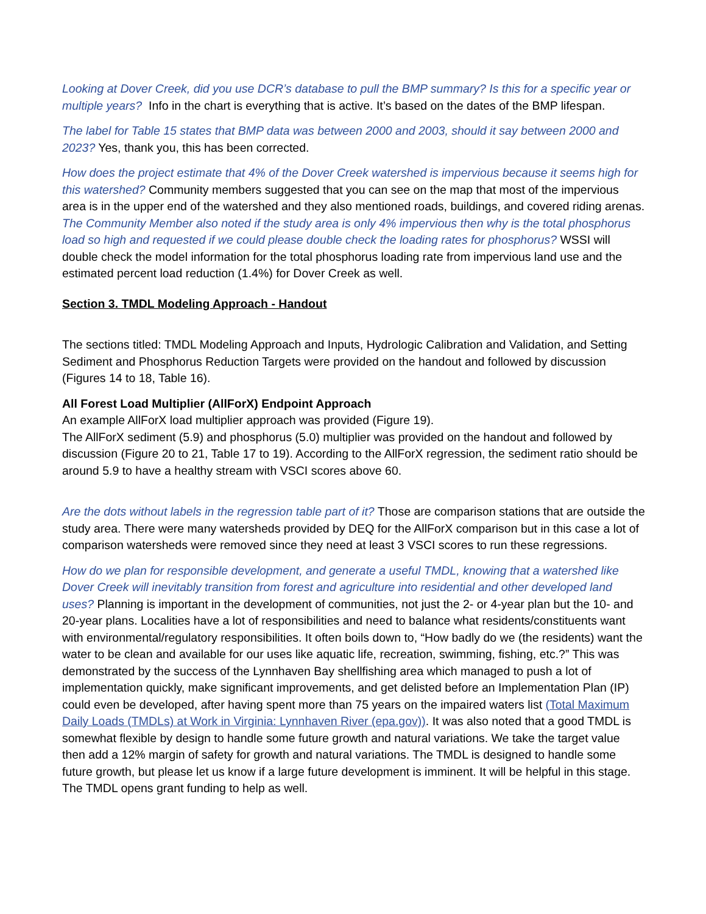Looking at Dover Creek, did you use DCR’s database to pull the BMP summary? Is this for a specific year or multiple years? Info in the chart is everything that is active. It’s based on the dates of the BMP lifespan.
The label for Table 15 states that BMP data was between 2000 and 2003, should it say between 2000 and 2023? Yes, thank you, this has been corrected.
How does the project estimate that 4% of the Dover Creek watershed is impervious because it seems high for this watershed? Community members suggested that you can see on the map that most of the impervious area is in the upper end of the watershed and they also mentioned roads, buildings, and covered riding arenas. The Community Member also noted if the study area is only 4% impervious then why is the total phosphorus load so high and requested if we could please double check the loading rates for phosphorus? WSSI will double check the model information for the total phosphorus loading rate from impervious land use and the estimated percent load reduction (1.4%) for Dover Creek as well.
Section 3. TMDL Modeling Approach - Handout
The sections titled: TMDL Modeling Approach and Inputs, Hydrologic Calibration and Validation, and Setting Sediment and Phosphorus Reduction Targets were provided on the handout and followed by discussion (Figures 14 to 18, Table 16).
All Forest Load Multiplier (AllForX) Endpoint Approach
An example AllForX load multiplier approach was provided (Figure 19).
The AllForX sediment (5.9) and phosphorus (5.0) multiplier was provided on the handout and followed by discussion (Figure 20 to 21, Table 17 to 19). According to the AllForX regression, the sediment ratio should be around 5.9 to have a healthy stream with VSCI scores above 60.
Are the dots without labels in the regression table part of it? Those are comparison stations that are outside the study area. There were many watersheds provided by DEQ for the AllForX comparison but in this case a lot of comparison watersheds were removed since they need at least 3 VSCI scores to run these regressions.
How do we plan for responsible development, and generate a useful TMDL, knowing that a watershed like Dover Creek will inevitably transition from forest and agriculture into residential and other developed land uses? Planning is important in the development of communities, not just the 2- or 4-year plan but the 10- and 20-year plans. Localities have a lot of responsibilities and need to balance what residents/constituents want with environmental/regulatory responsibilities. It often boils down to, “How badly do we (the residents) want the water to be clean and available for our uses like aquatic life, recreation, swimming, fishing, etc.?” This was demonstrated by the success of the Lynnhaven Bay shellfishing area which managed to push a lot of implementation quickly, make significant improvements, and get delisted before an Implementation Plan (IP) could even be developed, after having spent more than 75 years on the impaired waters list (Total Maximum Daily Loads (TMDLs) at Work in Virginia: Lynnhaven River (epa.gov)). It was also noted that a good TMDL is somewhat flexible by design to handle some future growth and natural variations. We take the target value then add a 12% margin of safety for growth and natural variations. The TMDL is designed to handle some future growth, but please let us know if a large future development is imminent. It will be helpful in this stage. The TMDL opens grant funding to help as well.